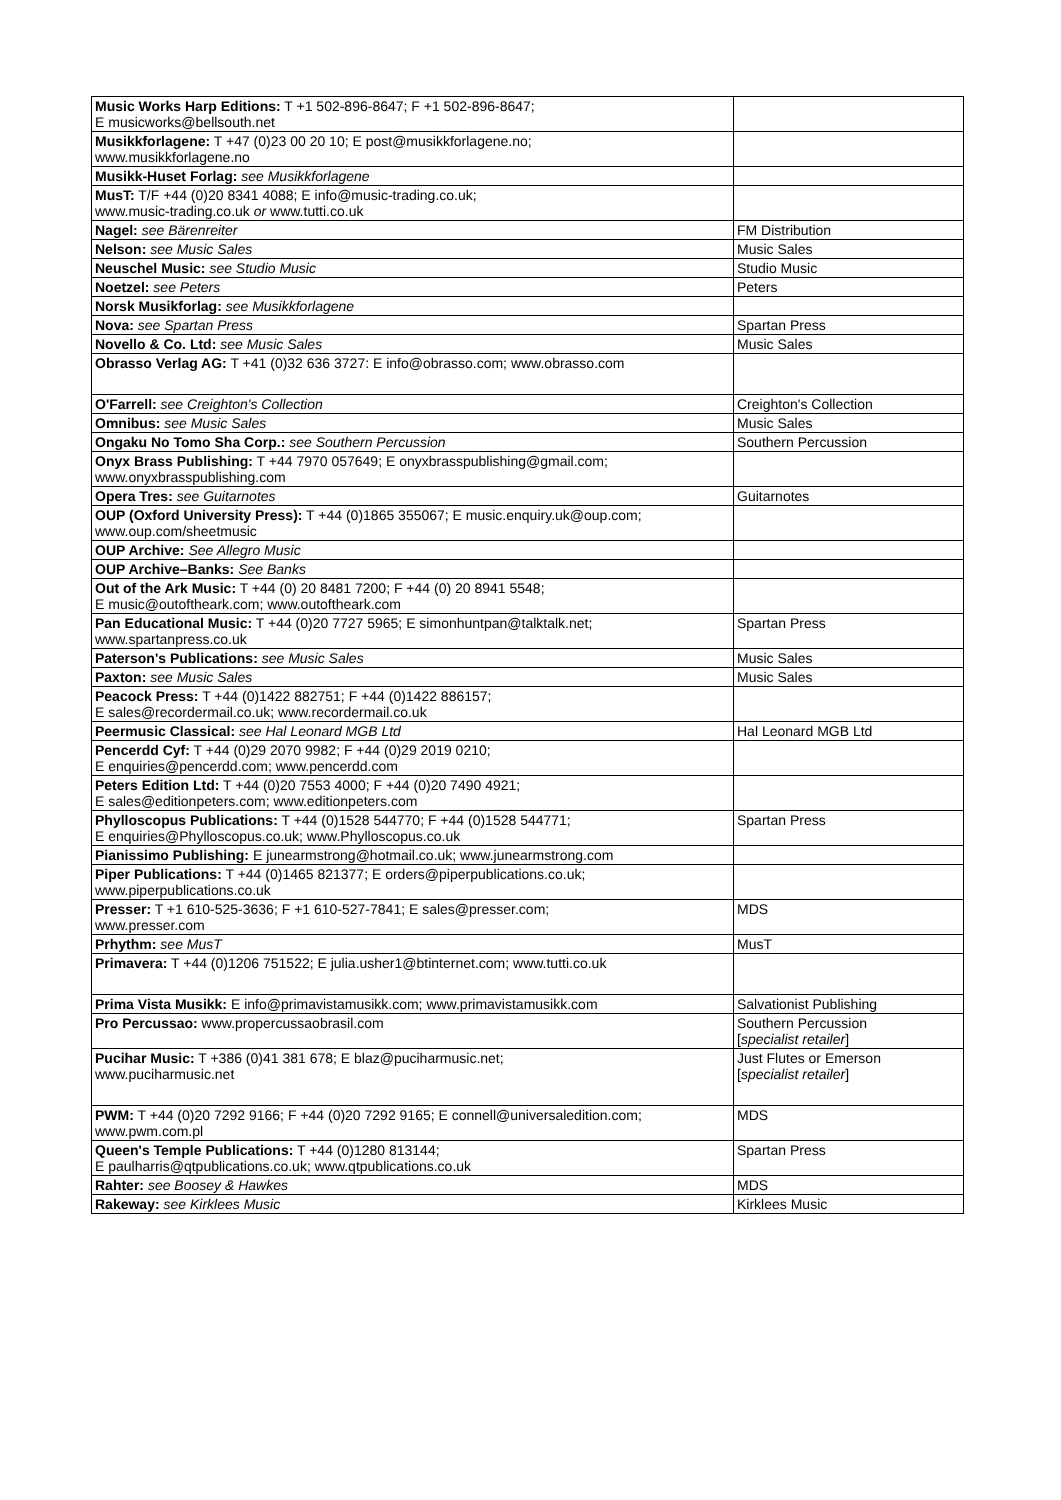| Music Works Harp Editions: T +1 502-896-8647; F +1 502-896-8647; E musicworks@bellsouth.net | |
| Musikkforlagene: T +47 (0)23 00 20 10; E post@musikkforlagene.no; www.musikkforlagene.no | |
| Musikk-Huset Forlag: see Musikkforlagene | |
| MusT: T/F +44 (0)20 8341 4088; E info@music-trading.co.uk; www.music-trading.co.uk or www.tutti.co.uk | |
| Nagel: see Bärenreiter | FM Distribution |
| Nelson: see Music Sales | Music Sales |
| Neuschel Music: see Studio Music | Studio Music |
| Noetzel: see Peters | Peters |
| Norsk Musikforlag: see Musikkforlagene | |
| Nova: see Spartan Press | Spartan Press |
| Novello & Co. Ltd: see Music Sales | Music Sales |
| Obrasso Verlag AG: T +41 (0)32 636 3727: E info@obrasso.com; www.obrasso.com | |
| O'Farrell: see Creighton's Collection | Creighton's Collection |
| Omnibus: see Music Sales | Music Sales |
| Ongaku No Tomo Sha Corp.: see Southern Percussion | Southern Percussion |
| Onyx Brass Publishing: T +44 7970 057649; E onyxbrasspublishing@gmail.com; www.onyxbrasspublishing.com | |
| Opera Tres: see Guitarnotes | Guitarnotes |
| OUP (Oxford University Press): T +44 (0)1865 355067; E music.enquiry.uk@oup.com; www.oup.com/sheetmusic | |
| OUP Archive: See Allegro Music | |
| OUP Archive–Banks: See Banks | |
| Out of the Ark Music: T +44 (0) 20 8481 7200; F +44 (0) 20 8941 5548; E music@outoftheark.com; www.outoftheark.com | |
| Pan Educational Music: T +44 (0)20 7727 5965; E simonhuntpan@talktalk.net; www.spartanpress.co.uk | Spartan Press |
| Paterson's Publications: see Music Sales | Music Sales |
| Paxton: see Music Sales | Music Sales |
| Peacock Press: T +44 (0)1422 882751; F +44 (0)1422 886157; E sales@recordermail.co.uk; www.recordermail.co.uk | |
| Peermusic Classical: see Hal Leonard MGB Ltd | Hal Leonard MGB Ltd |
| Pencerdd Cyf: T +44 (0)29 2070 9982; F +44 (0)29 2019 0210; E enquiries@pencerdd.com; www.pencerdd.com | |
| Peters Edition Ltd: T +44 (0)20 7553 4000; F +44 (0)20 7490 4921; E sales@editionpeters.com; www.editionpeters.com | |
| Phylloscopus Publications: T +44 (0)1528 544770; F +44 (0)1528 544771; E enquiries@Phylloscopus.co.uk; www.Phylloscopus.co.uk | Spartan Press |
| Pianissimo Publishing: E junearmstrong@hotmail.co.uk; www.junearmstrong.com | |
| Piper Publications: T +44 (0)1465 821377; E orders@piperpublications.co.uk; www.piperpublications.co.uk | |
| Presser: T +1 610-525-3636; F +1 610-527-7841; E sales@presser.com; www.presser.com | MDS |
| Prhythm: see MusT | MusT |
| Primavera: T +44 (0)1206 751522; E julia.usher1@btinternet.com; www.tutti.co.uk | |
| Prima Vista Musikk: E info@primavistamusikk.com; www.primavistamusikk.com | Salvationist Publishing |
| Pro Percussao: www.propercussaobrasil.com | Southern Percussion [ specialist retailer ] |
| Pucihar Music: T +386 (0)41 381 678; E blaz@puciharmusic.net; www.puciharmusic.net | Just Flutes or Emerson [ specialist retailer ] |
| PWM: T +44 (0)20 7292 9166; F +44 (0)20 7292 9165; E connell@universaledition.com; www.pwm.com.pl | MDS |
| Queen's Temple Publications: T +44 (0)1280 813144; E paulharris@qtpublications.co.uk; www.qtpublications.co.uk | Spartan Press |
| Rahter: see Boosey & Hawkes | MDS |
| Rakeway: see Kirklees Music | Kirklees Music |